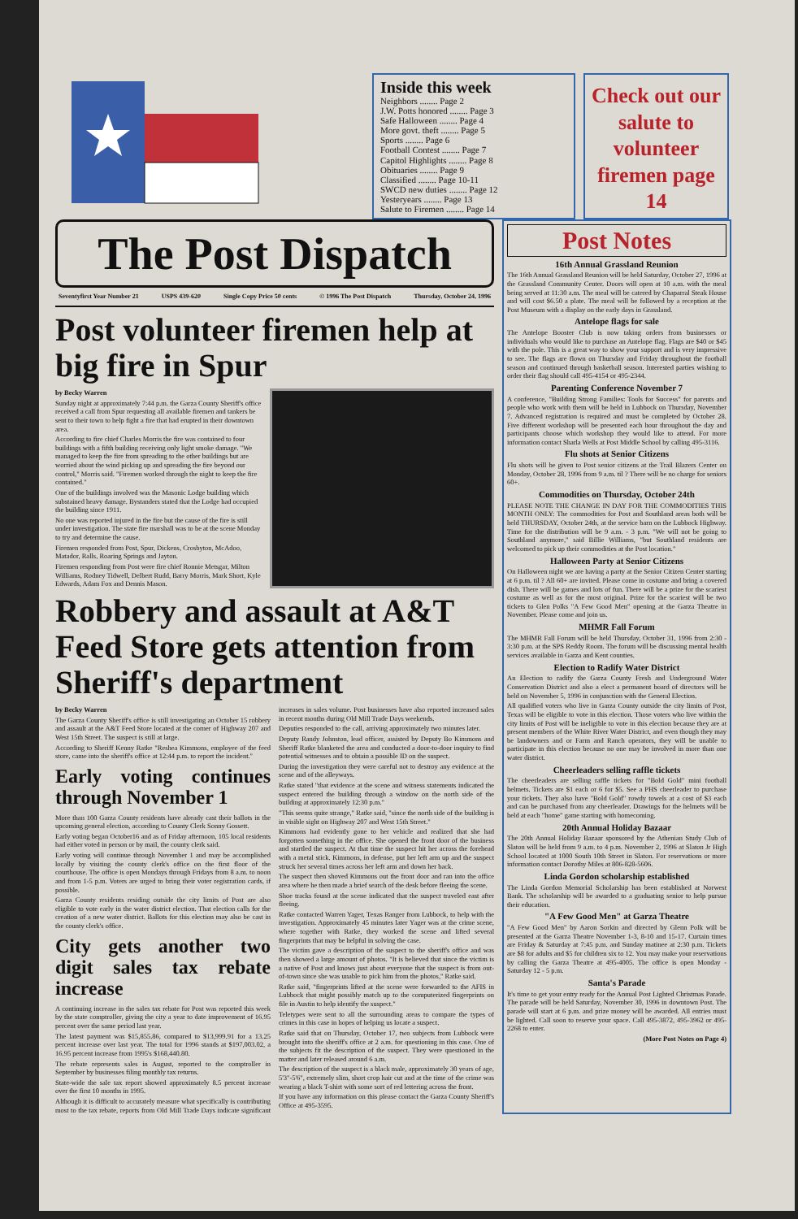Inside this week
Neighbors ........ Page 2
J.W. Potts honored ........ Page 3
Safe Halloween ........ Page 4
More govt. theft ........ Page 5
Sports ........ Page 6
Football Contest ........ Page 7
Capitol Highlights ........ Page 8
Obituaries ........ Page 9
Classified ........ Page 10-11
SWCD new duties ........ Page 12
Yesteryears ........ Page 13
Salute to Firemen ........ Page 14
Check out our salute to volunteer firemen page 14
The Post Dispatch
Seventyfirst Year Number 21 USPS 439-620 Single Copy Price 50 cents © 1996 The Post Dispatch Thursday, October 24, 1996
Post volunteer firemen help at big fire in Spur
by Becky Warren
Sunday night at approximately 7:44 p.m. the Garza County Sheriff's office received a call from Spur requesting all available firemen and tankers be sent to their town to help fight a fire that had erupted in their downtown area.
According to fire chief Charles Morris the fire was contained to four buildings with a fifth building receiving only light smoke damage. "We managed to keep the fire from spreading to the other buildings but are worried about the wind picking up and spreading the fire beyond our control," Morris said. "Firemen worked through the night to keep the fire contained."
One of the buildings involved was the Masonic Lodge building which substained heavy damage. Bystanders stated that the Lodge had occupied the building since 1911.
No one was reported injured in the fire but the cause of the fire is still under investigation. The state fire marshall was to be at the scene Monday to try and determine the cause.
Firemen responded from Post, Spur, Dickens, Crosbyton, McAdoo, Matador, Ralls, Roaring Springs and Jayton.
Firemen responding from Post were fire chief Ronnie Metsgar, Milton Williams, Rodney Tidwell, Delbert Rudd, Barry Morris, Mark Short, Kyle Edwards, Adam Fox and Dennis Mason.
Robbery and assault at A&T Feed Store gets attention from Sheriff's department
by Becky Warren
The Garza County Sheriff's office is still investigating an October 15 robbery and assault at the A&T Feed Store located at the corner of Highway 207 and West 15th Street. The suspect is still at large.
According to Sheriff Kenny Ratke "Reshea Kimmons, employee of the feed store, came into the sheriff's office at 12:44 p.m. to report the incident."
Early voting continues through November 1
More than 100 Garza County residents have already cast their ballots in the upcoming general election, according to County Clerk Sonny Gossett.
Early voting began October16 and as of Friday afternoon, 105 local residents had either voted in person or by mail, the county clerk said.
Early voting will continue through November 1 and may be accomplished locally by visiting the county clerk's office on the first floor of the courthouse. The office is open Mondays through Fridays from 8 a.m. to noon and from 1-5 p.m. Voters are urged to bring their voter registration cards, if possible.
Garza County residents residing outside the city limits of Post are also eligible to vote early in the water district election. That election calls for the creation of a new water district. Ballots for this election may also be cast in the county clerk's office.
City gets another two digit sales tax rebate increase
A continuing increase in the sales tax rebate for Post was reported this week by the state comptroller, giving the city a year to date improvement of 16.95 percent over the same period last year.
The latest payment was $15,855.86, compared to $13,999.91 for a 13.25 percent increase over last year. The total for 1996 stands at $197,003.02, a 16.95 percent increase from 1995's $168,440.80.
The rebate represents sales in August, reported to the comptroller in September by businesses filing monthly tax returns.
State-wide the sale tax report showed approximately 8.5 percent increase over the first 10 months in 1995.
Although it is difficult to accurately measure what specifically is contributing most to the tax rebate, reports from Old Mill Trade Days indicate significant increases in sales volume. Post businesses have also reported increased sales in recent months during Old Mill Trade Days weekends.
Deputies responded to the call, arriving approximately two minutes later.
Deputy Randy Johnston, lead officer, assisted by Deputy Bo Kimmons and Sheriff Ratke blanketed the area and conducted a door-to-door inquiry to find potential witnesses and to obtain a possible ID on the suspect.
During the investigation they were careful not to destroy any evidence at the scene and of the alleyways.
Ratke stated "that evidence at the scene and witness statements indicated the suspect entered the building through a window on the north side of the building at approximately 12:30 p.m."
"This seems quite strange," Ratke said, "since the north side of the building is in visible sight on Highway 207 and West 15th Street."
Kimmons had evidently gone to her vehicle and realized that she had forgotten something in the office. She opened the front door of the business and startled the suspect. At that time the suspect hit her across the forehead with a metal stick. Kimmons, in defense, put her left arm up and the suspect struck her several times across her left arm and down her back.
The suspect then shoved Kimmons out the front door and ran into the office area where he then made a brief search of the desk before fleeing the scene.
Shoe tracks found at the scene indicated that the suspect traveled east after fleeing.
Ratke contacted Warren Yager, Texas Ranger from Lubbock, to help with the investigation. Approximately 45 minutes later Yager was at the crime scene, where together with Ratke, they worked the scene and lifted several fingerprints that may be helpful in solving the case.
The victim gave a description of the suspect to the sheriff's office and was then showed a large amount of photos. "It is believed that since the victim is a native of Post and knows just about everyone that the suspect is from out-of-town since she was unable to pick him from the photos," Ratke said.
Ratke said, "fingerprints lifted at the scene were forwarded to the AFIS in Lubbock that might possibly match up to the computerized fingerprints on file in Austin to help identify the suspect."
Teletypes were sent to all the surrounding areas to compare the types of crimes in this case in hopes of helping us locate a suspect.
Ratke said that on Thursday, October 17, two subjects from Lubbock were brought into the sheriff's office at 2 a.m. for questioning in this case. One of the subjects fit the description of the suspect. They were questioned in the matter and later released around 6 a.m.
The description of the suspect is a black male, approximately 30 years of age, 5'3"-5'6", extremely slim, short crop hair cut and at the time of the crime was wearing a black T-shirt with some sort of red lettering across the front.
If you have any information on this please contact the Garza County Sheriff's Office at 495-3595.
Post Notes
16th Annual Grassland Reunion
The 16th Annual Grassland Reunion will be held Saturday, October 27, 1996 at the Grassland Community Center. Doors will open at 10 a.m. with the meal being served at 11:30 a.m. The meal will be catered by Chaparral Steak House and will cost $6.50 a plate. The meal will be followed by a reception at the Post Museum with a display on the early days in Grassland.
Antelope flags for sale
The Antelope Booster Club is now taking orders from businesses or individuals who would like to purchase an Antelope flag. Flags are $40 or $45 with the pole. This is a great way to show your support and is very impressive to see. The flags are flown on Thursday and Friday throughout the football season and continued through basketball season. Interested parties wishing to order their flag should call 495-4154 or 495-2344.
Parenting Conference November 7
A conference, "Building Strong Families: Tools for Success" for parents and people who work with them will be held in Lubbock on Thursday, November 7. Advanced registration is required and must be completed by October 28. Five different workshop will be presented each hour throughout the day and participants choose which workshop they would like to attend. For more information contact Sharla Wells at Post Middle School by calling 495-3116.
Flu shots at Senior Citizens
Flu shots will be given to Post senior citizens at the Trail Blazers Center on Monday, October 28, 1996 from 9 a.m. til ? There will be no charge for seniors 60+.
Commodities on Thursday, October 24th
PLEASE NOTE THE CHANGE IN DAY FOR THE COMMODITIES THIS MONTH ONLY: The commodities for Post and Southland areas both will be held THURSDAY, October 24th, at the service barn on the Lubbock Highway. Time for the distribution will be 9 a.m. - 3 p.m. "We will not be going to Southland anymore," said Billie Williams, "but Southland residents are welcomed to pick up their commodities at the Post location."
Halloween Party at Senior Citizens
On Halloween night we are having a party at the Senior Citizen Center starting at 6 p.m. til ? All 60+ are invited. Please come in costume and bring a covered dish. There will be games and lots of fun. There will be a prize for the scariest costume as well as for the most original. Prize for the scariest will be two tickets to Glen Polks "A Few Good Men" opening at the Garza Theatre in November. Please come and join us.
MHMR Fall Forum
The MHMR Fall Forum will be held Thursday, October 31, 1996 from 2:30 - 3:30 p.m. at the SPS Reddy Room. The forum will be discussing mental health services available in Garza and Kent counties.
Election to Radify Water District
An Election to radify the Garza County Fresh and Underground Water Conservation District and also a elect a permanent board of directors will be held on November 5, 1996 in conjunction with the General Election.
All qualified voters who live in Garza County outside the city limits of Post, Texas will be eligible to vote in this election. Those voters who live within the city limits of Post will be ineligible to vote in this election because they are at present members of the White River Water District, and even though they may be landowners and or Farm and Ranch operators, they will be unable to participate in this election because no one may be involved in more than one water district.
Cheerleaders selling raffle tickets
The cheerleaders are selling raffle tickets for "Bold Gold" mini football helmets. Tickets are $1 each or 6 for $5. See a PHS cheerleader to purchase your tickets. They also have "Bold Gold" rowdy towels at a cost of $3 each and can be purchased from any cheerleader. Drawings for the helmets will be held at each "home" game starting with homecoming.
20th Annual Holiday Bazaar
The 20th Annual Holiday Bazaar sponsored by the Athenian Study Club of Slaton will be held from 9 a.m. to 4 p.m. November 2, 1996 at Slaton Jr High School located at 1000 South 10th Street in Slaton. For reservations or more information contact Dorothy Miles at 806-828-5606.
Linda Gordon scholarship established
The Linda Gordon Memorial Scholarship has been established at Norwest Bank. The scholarship will be awarded to a graduating senior to help pursue their education.
"A Few Good Men" at Garza Theatre
"A Few Good Men" by Aaron Sorkin and directed by Glenn Polk will be presented at the Garza Theatre November 1-3, 8-10 and 15-17. Curtain times are Friday & Saturday at 7:45 p.m. and Sunday matinee at 2:30 p.m. Tickets are $8 for adults and $5 for children six to 12. You may make your reservations by calling the Garza Theatre at 495-4005. The office is open Monday - Saturday 12 - 5 p.m.
Santa's Parade
It's time to get your entry ready for the Annual Post Lighted Christmas Parade. The parade will be held Saturday, November 30, 1996 in downtown Post. The parade will start at 6 p.m. and prize money will be awarded. All entries must be lighted. Call soon to reserve your space. Call 495-3872, 495-3962 or 495-2268 to enter.
(More Post Notes on Page 4)